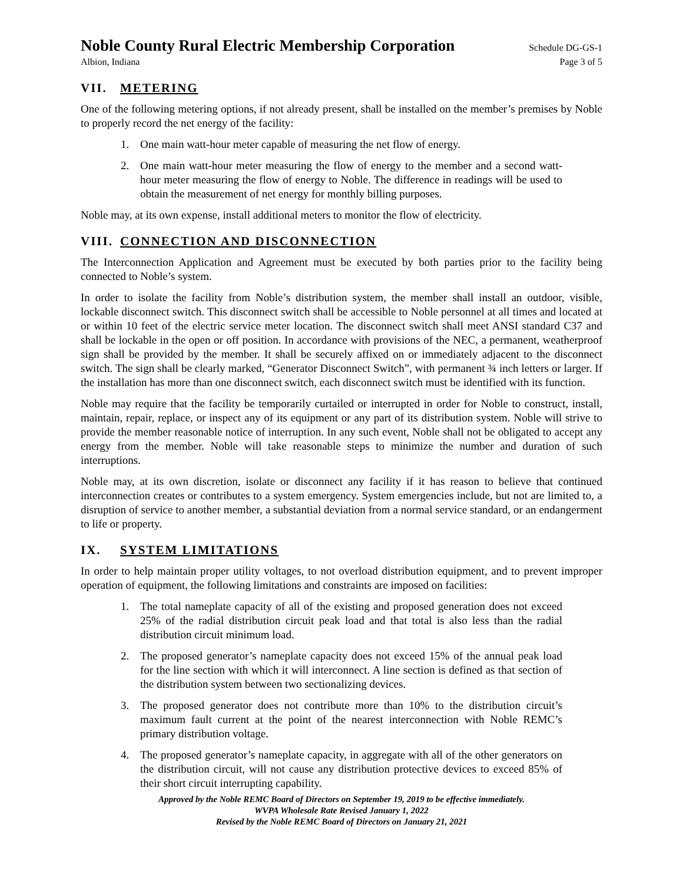Noble County Rural Electric Membership Corporation Schedule DG-GS-1
Albion, Indiana Page 3 of 5
VII. METERING
One of the following metering options, if not already present, shall be installed on the member’s premises by Noble to properly record the net energy of the facility:
1. One main watt-hour meter capable of measuring the net flow of energy.
2. One main watt-hour meter measuring the flow of energy to the member and a second watt-hour meter measuring the flow of energy to Noble. The difference in readings will be used to obtain the measurement of net energy for monthly billing purposes.
Noble may, at its own expense, install additional meters to monitor the flow of electricity.
VIII. CONNECTION AND DISCONNECTION
The Interconnection Application and Agreement must be executed by both parties prior to the facility being connected to Noble’s system.
In order to isolate the facility from Noble’s distribution system, the member shall install an outdoor, visible, lockable disconnect switch. This disconnect switch shall be accessible to Noble personnel at all times and located at or within 10 feet of the electric service meter location. The disconnect switch shall meet ANSI standard C37 and shall be lockable in the open or off position. In accordance with provisions of the NEC, a permanent, weatherproof sign shall be provided by the member. It shall be securely affixed on or immediately adjacent to the disconnect switch. The sign shall be clearly marked, “Generator Disconnect Switch”, with permanent ¾ inch letters or larger. If the installation has more than one disconnect switch, each disconnect switch must be identified with its function.
Noble may require that the facility be temporarily curtailed or interrupted in order for Noble to construct, install, maintain, repair, replace, or inspect any of its equipment or any part of its distribution system. Noble will strive to provide the member reasonable notice of interruption. In any such event, Noble shall not be obligated to accept any energy from the member. Noble will take reasonable steps to minimize the number and duration of such interruptions.
Noble may, at its own discretion, isolate or disconnect any facility if it has reason to believe that continued interconnection creates or contributes to a system emergency. System emergencies include, but not are limited to, a disruption of service to another member, a substantial deviation from a normal service standard, or an endangerment to life or property.
IX. SYSTEM LIMITATIONS
In order to help maintain proper utility voltages, to not overload distribution equipment, and to prevent improper operation of equipment, the following limitations and constraints are imposed on facilities:
1. The total nameplate capacity of all of the existing and proposed generation does not exceed 25% of the radial distribution circuit peak load and that total is also less than the radial distribution circuit minimum load.
2. The proposed generator’s nameplate capacity does not exceed 15% of the annual peak load for the line section with which it will interconnect. A line section is defined as that section of the distribution system between two sectionalizing devices.
3. The proposed generator does not contribute more than 10% to the distribution circuit’s maximum fault current at the point of the nearest interconnection with Noble REMC’s primary distribution voltage.
4. The proposed generator’s nameplate capacity, in aggregate with all of the other generators on the distribution circuit, will not cause any distribution protective devices to exceed 85% of their short circuit interrupting capability.
Approved by the Noble REMC Board of Directors on September 19, 2019 to be effective immediately.
WVPA Wholesale Rate Revised January 1, 2022
Revised by the Noble REMC Board of Directors on January 21, 2021